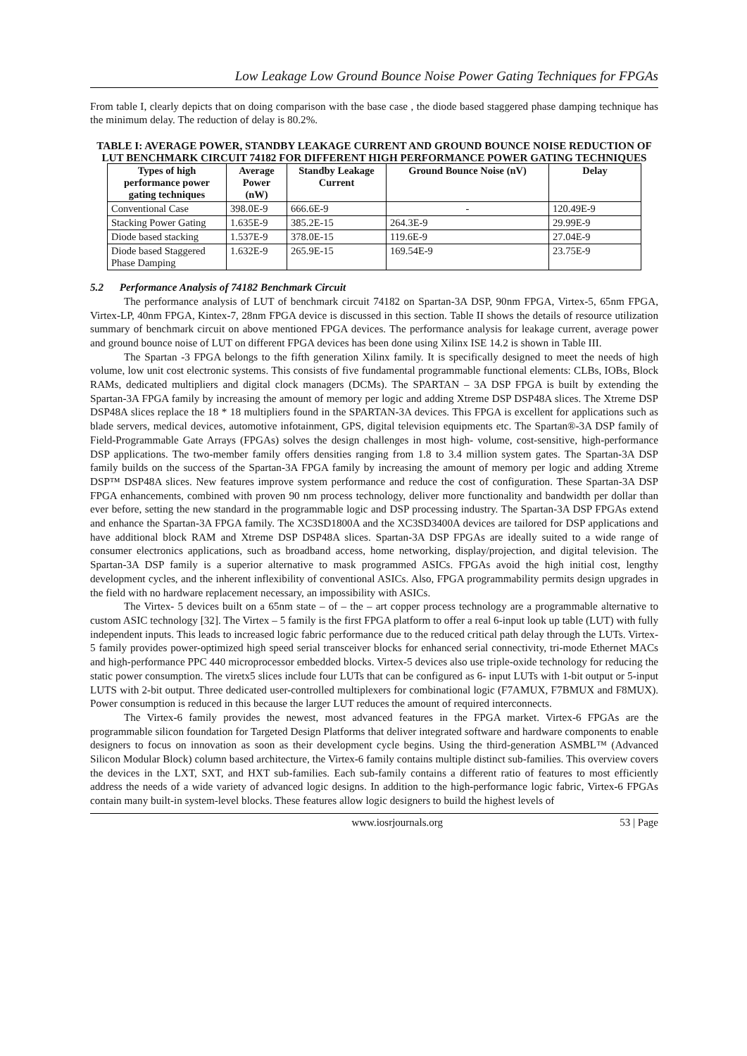Low Leakage Low Ground Bounce Noise Power Gating Techniques for FPGAs
From table I, clearly depicts that on doing comparison with the base case , the diode based staggered phase damping technique has the minimum delay. The reduction of delay is 80.2%.
TABLE I: AVERAGE POWER, STANDBY LEAKAGE CURRENT AND GROUND BOUNCE NOISE REDUCTION OF LUT BENCHMARK CIRCUIT 74182 FOR DIFFERENT HIGH PERFORMANCE POWER GATING TECHNIQUES
| Types of high performance power gating techniques | Average Power (nW) | Standby Leakage Current | Ground Bounce Noise (nV) | Delay |
| --- | --- | --- | --- | --- |
| Conventional Case | 398.0E-9 | 666.6E-9 | - | 120.49E-9 |
| Stacking Power Gating | 1.635E-9 | 385.2E-15 | 264.3E-9 | 29.99E-9 |
| Diode based stacking | 1.537E-9 | 378.0E-15 | 119.6E-9 | 27.04E-9 |
| Diode based Staggered Phase Damping | 1.632E-9 | 265.9E-15 | 169.54E-9 | 23.75E-9 |
5.2 Performance Analysis of 74182 Benchmark Circuit
The performance analysis of LUT of benchmark circuit 74182 on Spartan-3A DSP, 90nm FPGA, Virtex-5, 65nm FPGA, Virtex-LP, 40nm FPGA, Kintex-7, 28nm FPGA device is discussed in this section. Table II shows the details of resource utilization summary of benchmark circuit on above mentioned FPGA devices. The performance analysis for leakage current, average power and ground bounce noise of LUT on different FPGA devices has been done using Xilinx ISE 14.2 is shown in Table III.
The Spartan -3 FPGA belongs to the fifth generation Xilinx family. It is specifically designed to meet the needs of high volume, low unit cost electronic systems. This consists of five fundamental programmable functional elements: CLBs, IOBs, Block RAMs, dedicated multipliers and digital clock managers (DCMs). The SPARTAN – 3A DSP FPGA is built by extending the Spartan-3A FPGA family by increasing the amount of memory per logic and adding Xtreme DSP DSP48A slices. The Xtreme DSP DSP48A slices replace the 18 * 18 multipliers found in the SPARTAN-3A devices. This FPGA is excellent for applications such as blade servers, medical devices, automotive infotainment, GPS, digital television equipments etc. The Spartan®-3A DSP family of Field-Programmable Gate Arrays (FPGAs) solves the design challenges in most high- volume, cost-sensitive, high-performance DSP applications. The two-member family offers densities ranging from 1.8 to 3.4 million system gates. The Spartan-3A DSP family builds on the success of the Spartan-3A FPGA family by increasing the amount of memory per logic and adding Xtreme DSP™ DSP48A slices. New features improve system performance and reduce the cost of configuration. These Spartan-3A DSP FPGA enhancements, combined with proven 90 nm process technology, deliver more functionality and bandwidth per dollar than ever before, setting the new standard in the programmable logic and DSP processing industry. The Spartan-3A DSP FPGAs extend and enhance the Spartan-3A FPGA family. The XC3SD1800A and the XC3SD3400A devices are tailored for DSP applications and have additional block RAM and Xtreme DSP DSP48A slices. Spartan-3A DSP FPGAs are ideally suited to a wide range of consumer electronics applications, such as broadband access, home networking, display/projection, and digital television. The Spartan-3A DSP family is a superior alternative to mask programmed ASICs. FPGAs avoid the high initial cost, lengthy development cycles, and the inherent inflexibility of conventional ASICs. Also, FPGA programmability permits design upgrades in the field with no hardware replacement necessary, an impossibility with ASICs.
The Virtex- 5 devices built on a 65nm state – of – the – art copper process technology are a programmable alternative to custom ASIC technology [32]. The Virtex – 5 family is the first FPGA platform to offer a real 6-input look up table (LUT) with fully independent inputs. This leads to increased logic fabric performance due to the reduced critical path delay through the LUTs. Virtex-5 family provides power-optimized high speed serial transceiver blocks for enhanced serial connectivity, tri-mode Ethernet MACs and high-performance PPC 440 microprocessor embedded blocks. Virtex-5 devices also use triple-oxide technology for reducing the static power consumption. The viretx5 slices include four LUTs that can be configured as 6- input LUTs with 1-bit output or 5-input LUTS with 2-bit output. Three dedicated user-controlled multiplexers for combinational logic (F7AMUX, F7BMUX and F8MUX). Power consumption is reduced in this because the larger LUT reduces the amount of required interconnects.
The Virtex-6 family provides the newest, most advanced features in the FPGA market. Virtex-6 FPGAs are the programmable silicon foundation for Targeted Design Platforms that deliver integrated software and hardware components to enable designers to focus on innovation as soon as their development cycle begins. Using the third-generation ASMBL™ (Advanced Silicon Modular Block) column based architecture, the Virtex-6 family contains multiple distinct sub-families. This overview covers the devices in the LXT, SXT, and HXT sub-families. Each sub-family contains a different ratio of features to most efficiently address the needs of a wide variety of advanced logic designs. In addition to the high-performance logic fabric, Virtex-6 FPGAs contain many built-in system-level blocks. These features allow logic designers to build the highest levels of
www.iosrjournals.org 53 | Page